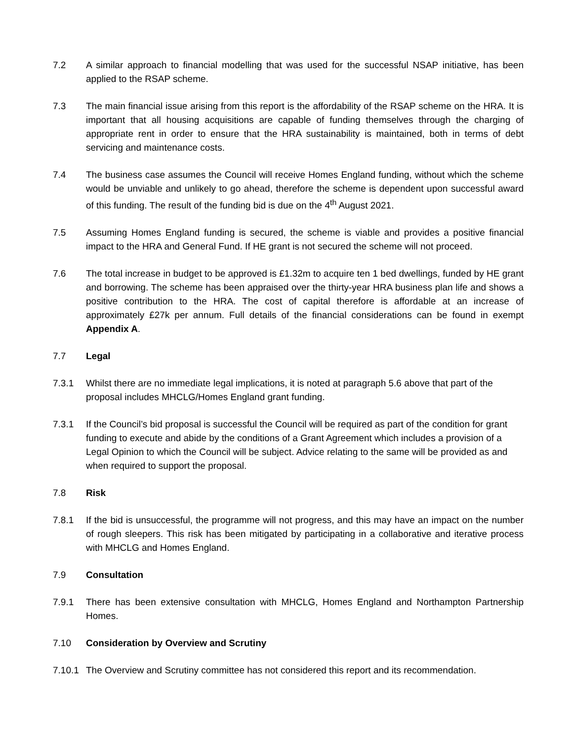7.2 A similar approach to financial modelling that was used for the successful NSAP initiative, has been applied to the RSAP scheme.
7.3 The main financial issue arising from this report is the affordability of the RSAP scheme on the HRA. It is important that all housing acquisitions are capable of funding themselves through the charging of appropriate rent in order to ensure that the HRA sustainability is maintained, both in terms of debt servicing and maintenance costs.
7.4 The business case assumes the Council will receive Homes England funding, without which the scheme would be unviable and unlikely to go ahead, therefore the scheme is dependent upon successful award of this funding. The result of the funding bid is due on the 4<sup>th</sup> August 2021.
7.5 Assuming Homes England funding is secured, the scheme is viable and provides a positive financial impact to the HRA and General Fund. If HE grant is not secured the scheme will not proceed.
7.6 The total increase in budget to be approved is £1.32m to acquire ten 1 bed dwellings, funded by HE grant and borrowing. The scheme has been appraised over the thirty-year HRA business plan life and shows a positive contribution to the HRA. The cost of capital therefore is affordable at an increase of approximately £27k per annum. Full details of the financial considerations can be found in exempt Appendix A.
7.7 Legal
7.3.1 Whilst there are no immediate legal implications, it is noted at paragraph 5.6 above that part of the proposal includes MHCLG/Homes England grant funding.
7.3.1 If the Council’s bid proposal is successful the Council will be required as part of the condition for grant funding to execute and abide by the conditions of a Grant Agreement which includes a provision of a Legal Opinion to which the Council will be subject. Advice relating to the same will be provided as and when required to support the proposal.
7.8 Risk
7.8.1 If the bid is unsuccessful, the programme will not progress, and this may have an impact on the number of rough sleepers. This risk has been mitigated by participating in a collaborative and iterative process with MHCLG and Homes England.
7.9 Consultation
7.9.1 There has been extensive consultation with MHCLG, Homes England and Northampton Partnership Homes.
7.10 Consideration by Overview and Scrutiny
7.10.1
The Overview and Scrutiny committee has not considered this report and its recommendation.